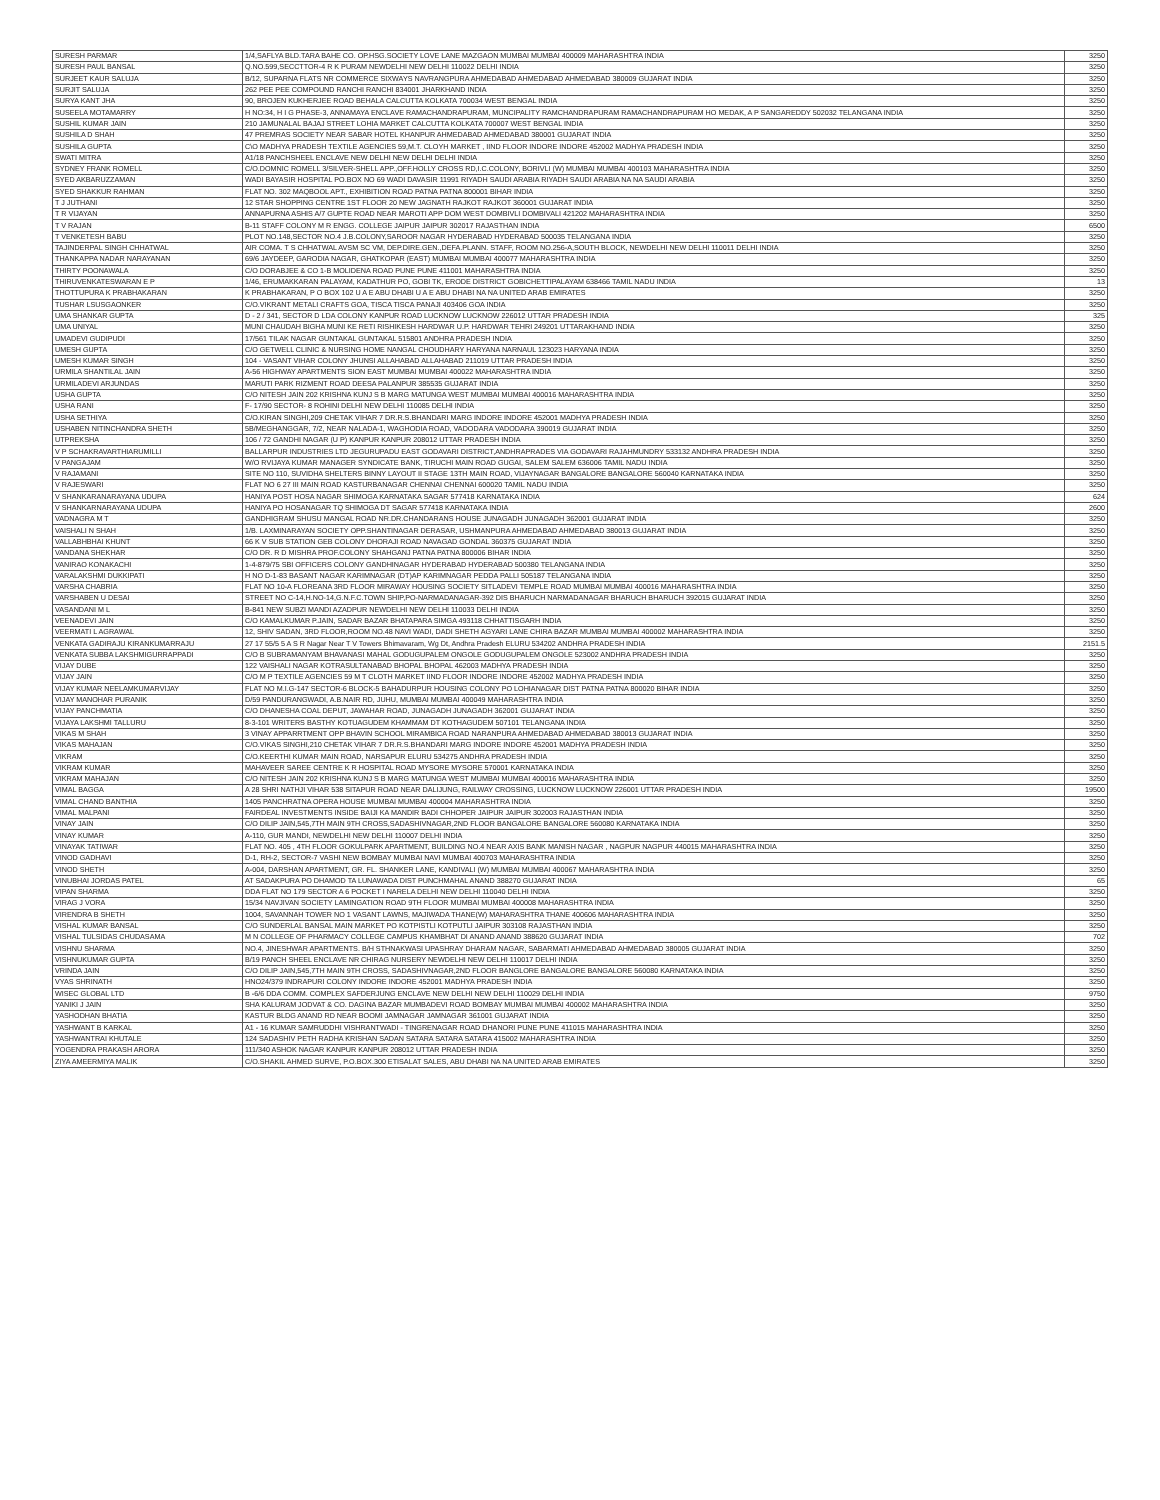| SURESH PARMAR | 1/4,SAFLYA BLD.TARA BAHE CO. OP.HSG.SOCIETY LOVE LANE MAZGAON MUMBAI MUMBAI 400009 MAHARASHTRA INDIA | 3250 |
| SURESH PAUL BANSAL | Q.NO.599,SECCTTOR-4 R K PURAM NEWDELHI NEW DELHI 110022 DELHI INDIA | 3250 |
| SURJEET KAUR SALUJA | B/12, SUPARNA FLATS NR COMMERCE SIXWAYS NAVRANGPURA AHMEDABAD AHMEDABAD AHMEDABAD 380009 GUJARAT INDIA | 3250 |
| SURJIT SALUJA | 262 PEE PEE COMPOUND RANCHI RANCHI 834001 JHARKHAND INDIA | 3250 |
| SURYA KANT JHA | 90, BROJEN KUKHERJEE ROAD BEHALA CALCUTTA KOLKATA 700034 WEST BENGAL INDIA | 3250 |
| SUSEELA MOTAMARRY | H NO:34, H I G PHASE-3, ANNAMAYA ENCLAVE RAMACHANDRAPURAM, MUNCIPALITY RAMCHANDRAPURAM RAMACHANDRAPURAM HO MEDAK, A P SANGAREDDY 502032 TELANGANA INDIA | 3250 |
| SUSHIL KUMAR JAIN | 210 JAMUNALAL BAJAJ STREET LOHIA MARKET CALCUTTA KOLKATA 700007 WEST BENGAL INDIA | 3250 |
| SUSHILA D SHAH | 47 PREMRAS SOCIETY NEAR SABAR HOTEL KHANPUR AHMEDABAD AHMEDABAD 380001 GUJARAT INDIA | 3250 |
| SUSHILA GUPTA | C\O MADHYA PRADESH TEXTILE AGENCIES 59,M.T. CLOYH MARKET , IIND FLOOR INDORE INDORE 452002 MADHYA PRADESH INDIA | 3250 |
| SWATI MITRA | A1/18 PANCHSHEEL ENCLAVE NEW DELHI NEW DELHI DELHI INDIA | 3250 |
| SYDNEY FRANK ROMELL | C/O.DOMNIC ROMELL 3/SILVER-SHELL APP.,OFF.HOLLY CROSS RD,I.C.COLONY, BORIVLI (W) MUMBAI MUMBAI 400103 MAHARASHTRA INDIA | 3250 |
| SYED AKBARUZZAMAN | WADI BAYASIR HOSPITAL PO.BOX NO 69 WADI DAVASIR 11991 RIYADH SAUDI ARABIA RIYADH SAUDI ARABIA NA NA SAUDI ARABIA | 3250 |
| SYED SHAKKUR RAHMAN | FLAT NO. 302 MAQBOOL APT., EXHIBITION ROAD PATNA PATNA 800001 BIHAR INDIA | 3250 |
| T J JUTHANI | 12 STAR SHOPPING CENTRE 1ST FLOOR 20 NEW JAGNATH RAJKOT RAJKOT 360001 GUJARAT INDIA | 3250 |
| T R VIJAYAN | ANNAPURNA ASHIS A/7 GUPTE ROAD NEAR MAROTI APP DOM WEST DOMBIVLI DOMBIVALI 421202 MAHARASHTRA INDIA | 3250 |
| T V RAJAN | B-11 STAFF COLONY M R ENGG. COLLEGE JAIPUR JAIPUR 302017 RAJASTHAN INDIA | 6500 |
| T VENKETESH BABU | PLOT NO.148,SECTOR NO.4 J.B.COLONY,SAROOR NAGAR HYDERABAD HYDERABAD 500035 TELANGANA INDIA | 3250 |
| TAJINDERPAL SINGH CHHATWAL | AIR COMA. T S CHHATWAL AVSM SC VM, DEP.DIRE.GEN.,DEFA.PLANN. STAFF, ROOM NO.256-A,SOUTH BLOCK, NEWDELHI NEW DELHI 110011 DELHI INDIA | 3250 |
| THANKAPPA NADAR NARAYANAN | 69/6 JAYDEEP, GARODIA NAGAR, GHATKOPAR (EAST) MUMBAI MUMBAI 400077 MAHARASHTRA INDIA | 3250 |
| THIRTY POONAWALA | C/O DORABJEE & CO 1-B MOLIDENA ROAD PUNE PUNE 411001 MAHARASHTRA INDIA | 3250 |
| THIRUVENKATESWARAN E P | 1/46, ERUMAKKARAN PALAYAM, KADATHUR PO, GOBI TK, ERODE DISTRICT GOBICHETTIPALAYAM 638466 TAMIL NADU INDIA | 13 |
| THOTTUPURA K PRABHAKARAN | K PRABHAKARAN, P O BOX 102 U A E ABU DHABI U A E ABU DHABI NA NA UNITED ARAB EMIRATES | 3250 |
| TUSHAR LSUSGAONKER | C/O.VIKRANT METALI CRAFTS GOA, TISCA TISCA PANAJI 403406 GOA INDIA | 3250 |
| UMA SHANKAR GUPTA | D - 2 / 341, SECTOR D LDA COLONY KANPUR ROAD LUCKNOW LUCKNOW 226012 UTTAR PRADESH INDIA | 325 |
| UMA UNIYAL | MUNI CHAUDAH BIGHA MUNI KE RETI RISHIKESH HARDWAR U.P. HARDWAR TEHRI 249201 UTTARAKHAND INDIA | 3250 |
| UMADEVI GUDIPUDI | 17/561 TILAK NAGAR GUNTAKAL GUNTAKAL 515801 ANDHRA PRADESH INDIA | 3250 |
| UMESH GUPTA | C/O GETWELL CLINIC & NURSING HOME NANGAL CHOUDHARY HARYANA NARNAUL 123023 HARYANA INDIA | 3250 |
| UMESH KUMAR SINGH | 104 - VASANT VIHAR COLONY JHUNSI ALLAHABAD ALLAHABAD 211019 UTTAR PRADESH INDIA | 3250 |
| URMILA SHANTILAL JAIN | A-56 HIGHWAY APARTMENTS SION EAST MUMBAI MUMBAI 400022 MAHARASHTRA INDIA | 3250 |
| URMILADEVI ARJUNDAS | MARUTI PARK RIZMENT ROAD DEESA PALANPUR 385535 GUJARAT INDIA | 3250 |
| USHA GUPTA | C/O NITESH JAIN 202 KRISHNA KUNJ S B MARG MATUNGA WEST MUMBAI MUMBAI 400016 MAHARASHTRA INDIA | 3250 |
| USHA RANI | F- 17/90 SECTOR- 8 ROHINI DELHI NEW DELHI 110085 DELHI INDIA | 3250 |
| USHA SETHIYA | C/O.KIRAN SINGHI,209 CHETAK VIHAR 7 DR.R.S.BHANDARI MARG INDORE INDORE 452001 MADHYA PRADESH INDIA | 3250 |
| USHABEN NITINCHANDRA SHETH | 5B/MEGHANGGAR, 7/2, NEAR NALADA-1, WAGHODIA ROAD, VADODARA VADODARA 390019 GUJARAT INDIA | 3250 |
| UTPREKSHA | 106 / 72 GANDHI NAGAR (U P) KANPUR KANPUR 208012 UTTAR PRADESH INDIA | 3250 |
| V P SCHAKRAVARTHIARUMILLI | BALLARPUR INDUSTRIES LTD JEGURUPADU EAST GODAVARI DISTRICT,ANDHRAPRADES VIA GODAVARI RAJAHMUNDRY 533132 ANDHRA PRADESH INDIA | 3250 |
| V PANGAJAM | W/O RVIJAYA KUMAR MANAGER SYNDICATE BANK, TIRUCHI MAIN ROAD GUGAI, SALEM SALEM 636006 TAMIL NADU INDIA | 3250 |
| V RAJAMANI | SITE NO 110, SUVIDHA SHELTERS BINNY LAYOUT II STAGE 13TH MAIN ROAD, VIJAYNAGAR BANGALORE BANGALORE 560040 KARNATAKA INDIA | 3250 |
| V RAJESWARI | FLAT NO 6 27 III MAIN ROAD KASTURBANAGAR CHENNAI CHENNAI 600020 TAMIL NADU INDIA | 3250 |
| V SHANKARANARAYANA UDUPA | HANIYA POST HOSA NAGAR SHIMOGA KARNATAKA SAGAR 577418 KARNATAKA INDIA | 624 |
| V SHANKARNARAYANA UDUPA | HANIYA PO HOSANAGAR TQ SHIMOGA DT SAGAR 577418 KARNATAKA INDIA | 2600 |
| VADNAGRA M T | GANDHIGRAM SHUSU MANGAL ROAD NR.DR.CHANDARANS HOUSE JUNAGADH JUNAGADH 362001 GUJARAT INDIA | 3250 |
| VAISHALI N SHAH | 1/B. LAXMINARAYAN SOCIETY OPP.SHANTINAGAR DERASAR, USHMANPURA AHMEDABAD AHMEDABAD 380013 GUJARAT INDIA | 3250 |
| VALLABHBHAI KHUNT | 66 K V SUB STATION GEB COLONY DHORAJI ROAD NAVAGAD GONDAL 360375 GUJARAT INDIA | 3250 |
| VANDANA SHEKHAR | C/O DR. R D MISHRA PROF.COLONY SHAHGANJ PATNA PATNA 800006 BIHAR INDIA | 3250 |
| VANIRAO KONAKACHI | 1-4-879/75 SBI OFFICERS COLONY GANDHINAGAR HYDERABAD HYDERABAD 500380 TELANGANA INDIA | 3250 |
| VARALAKSHMI DUKKIPATI | H NO D-1-83 BASANT NAGAR KARIMNAGAR (DT)AP KARIMNAGAR PEDDA PALLI 505187 TELANGANA INDIA | 3250 |
| VARSHA CHABRIA | FLAT NO 10-A FLOREANA 3RD FLOOR MIRAWAY HOUSING SOCIETY SITLADEVI TEMPLE ROAD MUMBAI MUMBAI 400016 MAHARASHTRA INDIA | 3250 |
| VARSHABEN U DESAI | STREET NO C-14,H.NO-14,G.N.F.C.TOWN SHIP,PO-NARMADANAGAR-392 DIS BHARUCH NARMADANAGAR BHARUCH BHARUCH 392015 GUJARAT INDIA | 3250 |
| VASANDANI M L | B-841 NEW SUBZI MANDI AZADPUR NEWDELHI NEW DELHI 110033 DELHI INDIA | 3250 |
| VEENADEVI JAIN | C/O KAMALKUMAR P.JAIN, SADAR BAZAR BHATAPARA SIMGA 493118 CHHATTISGARH INDIA | 3250 |
| VEERMATI L AGRAWAL | 12, SHIV SADAN, 3RD FLOOR,ROOM NO.48 NAVI WADI, DADI SHETH AGYARI LANE CHIRA BAZAR MUMBAI MUMBAI 400002 MAHARASHTRA INDIA | 3250 |
| VENKATA GADIRAJU KIRANKUMARRAJU | 27 17 55/5 5 A S R Nagar Near T V Towers Bhimavaram, Wg Dt, Andhra Pradesh ELURU 534202 ANDHRA PRADESH INDIA | 2151.5 |
| VENKATA SUBBA LAKSHMIGURRAPPADI | C/O B SUBRAMANYAM BHAVANASI MAHAL GODUGUPALEM ONGOLE GODUGUPALEM ONGOLE 523002 ANDHRA PRADESH INDIA | 3250 |
| VIJAY DUBE | 122 VAISHALI NAGAR KOTRASULTANABAD BHOPAL BHOPAL 462003 MADHYA PRADESH INDIA | 3250 |
| VIJAY JAIN | C/O M P TEXTILE AGENCIES 59 M T CLOTH MARKET IIND FLOOR INDORE INDORE 452002 MADHYA PRADESH INDIA | 3250 |
| VIJAY KUMAR NEELAMKUMARVIJAY | FLAT NO M.I.G-147 SECTOR-6 BLOCK-5 BAHADURPUR HOUSING COLONY PO LOHIANAGAR DIST PATNA PATNA 800020 BIHAR INDIA | 3250 |
| VIJAY MANOHAR PURANIK | D/59 PANDURANGWADI, A.B.NAIR RD, JUHU, MUMBAI MUMBAI 400049 MAHARASHTRA INDIA | 3250 |
| VIJAY PANCHMATIA | C/O DHANESHA COAL DEPUT, JAWAHAR ROAD, JUNAGADH JUNAGADH 362001 GUJARAT INDIA | 3250 |
| VIJAYA LAKSHMI TALLURU | 8-3-101 WRITERS BASTHY KOTUAGUDEM KHAMMAM DT KOTHAGUDEM 507101 TELANGANA INDIA | 3250 |
| VIKAS M SHAH | 3 VINAY APPARRTMENT OPP BHAVIN SCHOOL MIRAMBICA ROAD NARANPURA AHMEDABAD AHMEDABAD 380013 GUJARAT INDIA | 3250 |
| VIKAS MAHAJAN | C/O.VIKAS SINGHI,210 CHETAK VIHAR 7 DR.R.S.BHANDARI MARG INDORE INDORE 452001 MADHYA PRADESH INDIA | 3250 |
| VIKRAM | C/O.KEERTHI KUMAR MAIN ROAD, NARSAPUR ELURU 534275 ANDHRA PRADESH INDIA | 3250 |
| VIKRAM KUMAR | MAHAVEER SAREE CENTRE K R HOSPITAL ROAD MYSORE MYSORE 570001 KARNATAKA INDIA | 3250 |
| VIKRAM MAHAJAN | C/O NITESH JAIN 202 KRISHNA KUNJ S B MARG MATUNGA WEST MUMBAI MUMBAI 400016 MAHARASHTRA INDIA | 3250 |
| VIMAL BAGGA | A 28 SHRI NATHJI VIHAR 538 SITAPUR ROAD NEAR DALIJUNG, RAILWAY CROSSING, LUCKNOW LUCKNOW 226001 UTTAR PRADESH INDIA | 19500 |
| VIMAL CHAND BANTHIA | 1405 PANCHRATNA OPERA HOUSE MUMBAI MUMBAI 400004 MAHARASHTRA INDIA | 3250 |
| VIMAL MALPANI | FAIRDEAL INVESTMENTS INSIDE BAIJI KA MANDIR BADI CHHOPER JAIPUR JAIPUR 302003 RAJASTHAN INDIA | 3250 |
| VINAY JAIN | C/O DILIP JAIN,545,7TH MAIN 9TH CROSS,SADASHIVNAGAR,2ND FLOOR BANGALORE BANGALORE 560080 KARNATAKA INDIA | 3250 |
| VINAY KUMAR | A-110, GUR MANDI, NEWDELHI NEW DELHI 110007 DELHI INDIA | 3250 |
| VINAYAK TATIWAR | FLAT NO. 405 , 4TH FLOOR GOKULPARK APARTMENT, BUILDING NO.4 NEAR AXIS BANK MANISH NAGAR , NAGPUR NAGPUR 440015 MAHARASHTRA INDIA | 3250 |
| VINOD GADHAVI | D-1, RH-2, SECTOR-7 VASHI NEW BOMBAY MUMBAI NAVI MUMBAI 400703 MAHARASHTRA INDIA | 3250 |
| VINOD SHETH | A-004, DARSHAN APARTMENT, GR. FL. SHANKER LANE, KANDIVALI (W) MUMBAI MUMBAI 400067 MAHARASHTRA INDIA | 3250 |
| VINUBHAI JORDAS PATEL | AT SADAKPURA PO DHAMOD TA LUNAWADA DIST PUNCHMAHAL ANAND 388270 GUJARAT INDIA | 65 |
| VIPAN SHARMA | DDA FLAT NO 179 SECTOR A 6 POCKET I NARELA DELHI NEW DELHI 110040 DELHI INDIA | 3250 |
| VIRAG J VORA | 15/34 NAVJIVAN SOCIETY LAMINGATION ROAD 9TH FLOOR MUMBAI MUMBAI 400008 MAHARASHTRA INDIA | 3250 |
| VIRENDRA B SHETH | 1004, SAVANNAH TOWER NO 1 VASANT LAWNS, MAJIWADA THANE(W) MAHARASHTRA THANE 400606 MAHARASHTRA INDIA | 3250 |
| VISHAL KUMAR BANSAL | C/O SUNDERLAL BANSAL MAIN MARKET PO KOTPISTLI KOTPUTLI JAIPUR 303108 RAJASTHAN INDIA | 3250 |
| VISHAL TULSIDAS CHUDASAMA | M N COLLEGE OF PHARMACY COLLEGE CAMPUS KHAMBHAT DI ANAND ANAND 388620 GUJARAT INDIA | 702 |
| VISHNU SHARMA | NO.4, JINESHWAR APARTMENTS. B/H STHNAKWASI UPASHRAY DHARAM NAGAR, SABARMATI AHMEDABAD AHMEDABAD 380005 GUJARAT INDIA | 3250 |
| VISHNUKUMAR GUPTA | B/19 PANCH SHEEL ENCLAVE NR CHIRAG NURSERY NEWDELHI NEW DELHI 110017 DELHI INDIA | 3250 |
| VRINDA JAIN | C/O DILIP JAIN,545,7TH MAIN 9TH CROSS, SADASHIVNAGAR,2ND FLOOR BANGLORE BANGALORE BANGALORE 560080 KARNATAKA INDIA | 3250 |
| VYAS SHRINATH | HNO24/379 INDRAPURI COLONY INDORE INDORE 452001 MADHYA PRADESH INDIA | 3250 |
| WISEC GLOBAL LTD | B -6/6 DDA COMM. COMPLEX SAFDERJUNG ENCLAVE NEW DELHI NEW DELHI 110029 DELHI INDIA | 9750 |
| YANIKI J JAIN | SHA KALURAM JODVAT & CO. DAGINA BAZAR MUMBADEVI ROAD BOMBAY MUMBAI MUMBAI 400002 MAHARASHTRA INDIA | 3250 |
| YASHODHAN BHATIA | KASTUR BLDG ANAND RD NEAR BOOMI JAMNAGAR JAMNAGAR 361001 GUJARAT INDIA | 3250 |
| YASHWANT B KARKAL | A1 - 16 KUMAR SAMRUDDHI VISHRANTWADI - TINGRENAGAR ROAD DHANORI PUNE PUNE 411015 MAHARASHTRA INDIA | 3250 |
| YASHWANTRAI KHUTALE | 124 SADASHIV PETH RADHA KRISHAN SADAN SATARA SATARA SATARA 415002 MAHARASHTRA INDIA | 3250 |
| YOGENDRA PRAKASH ARORA | 111/340 ASHOK NAGAR KANPUR KANPUR 208012 UTTAR PRADESH INDIA | 3250 |
| ZIYA AMEERMIYA MALIK | C/O.SHAKIL AHMED SURVE, P.O.BOX.300 ETISALAT SALES, ABU DHABI NA NA UNITED ARAB EMIRATES | 3250 |